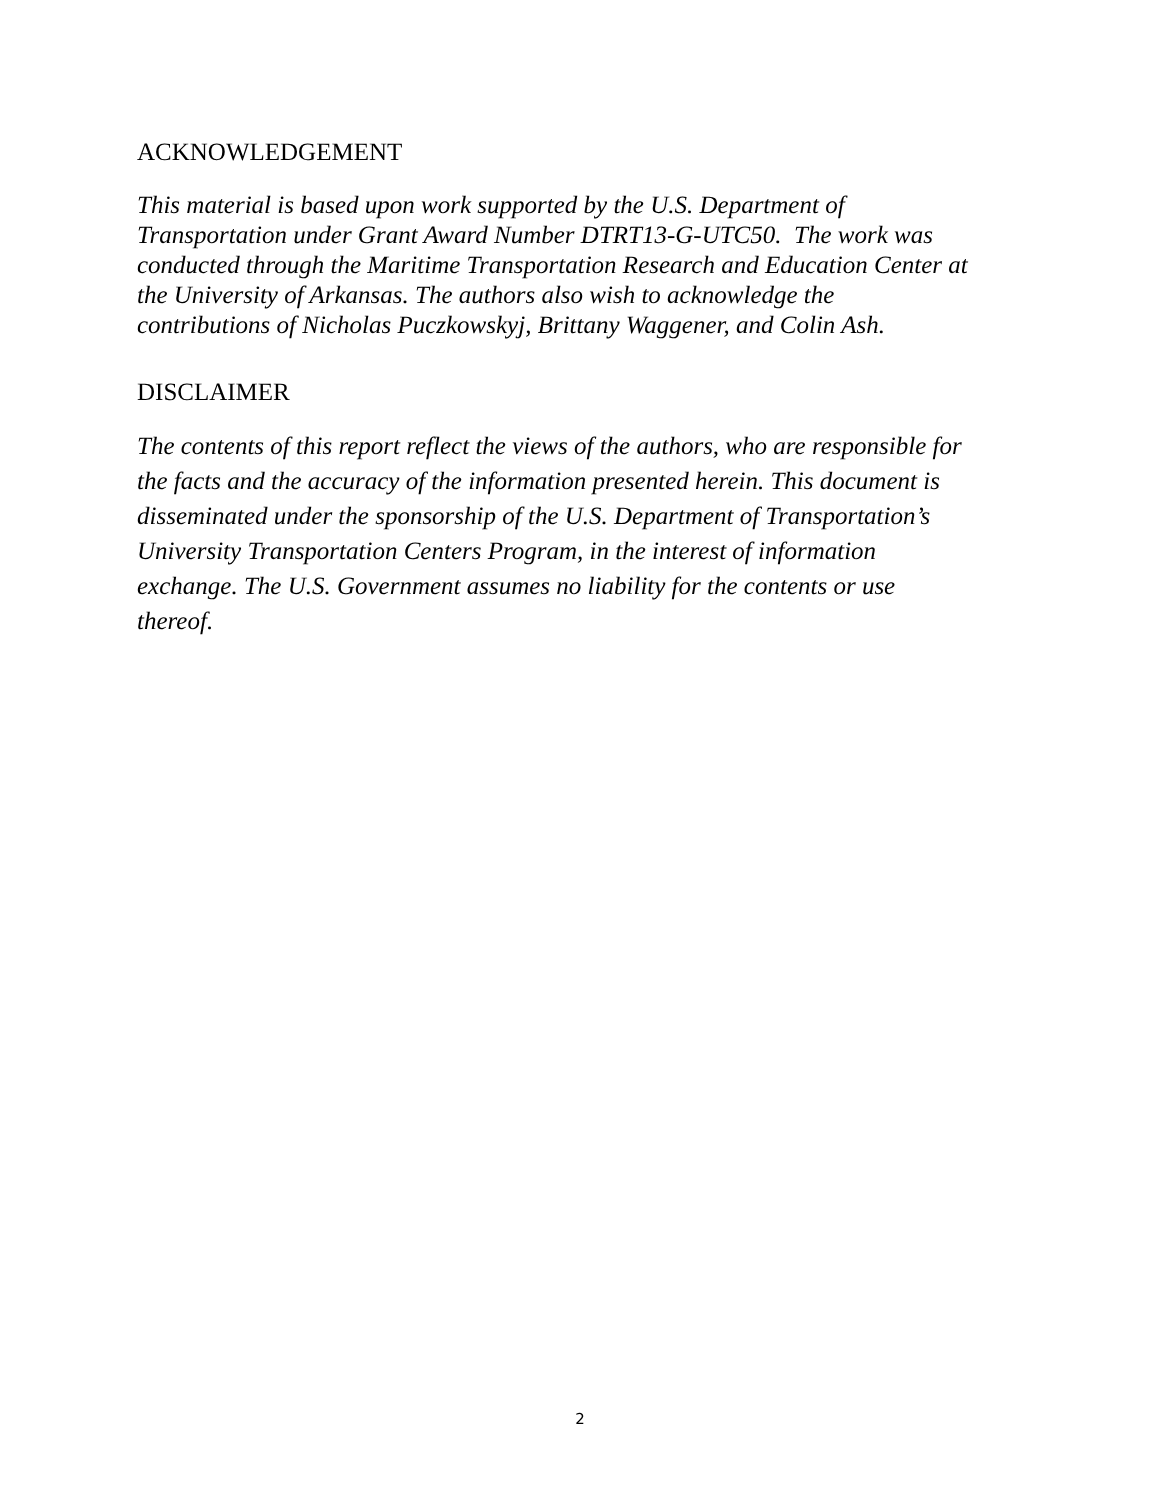ACKNOWLEDGEMENT
This material is based upon work supported by the U.S. Department of
Transportation under Grant Award Number DTRT13-G-UTC50. The work was
conducted through the Maritime Transportation Research and Education Center at
the University of Arkansas. The authors also wish to acknowledge the
contributions of Nicholas Puczkowskyj, Brittany Waggener, and Colin Ash.
DISCLAIMER
The contents of this report reflect the views of the authors, who are responsible for
the facts and the accuracy of the information presented herein. This document is
disseminated under the sponsorship of the U.S. Department of Transportation’s
University Transportation Centers Program, in the interest of information
exchange. The U.S. Government assumes no liability for the contents or use
thereof.
2